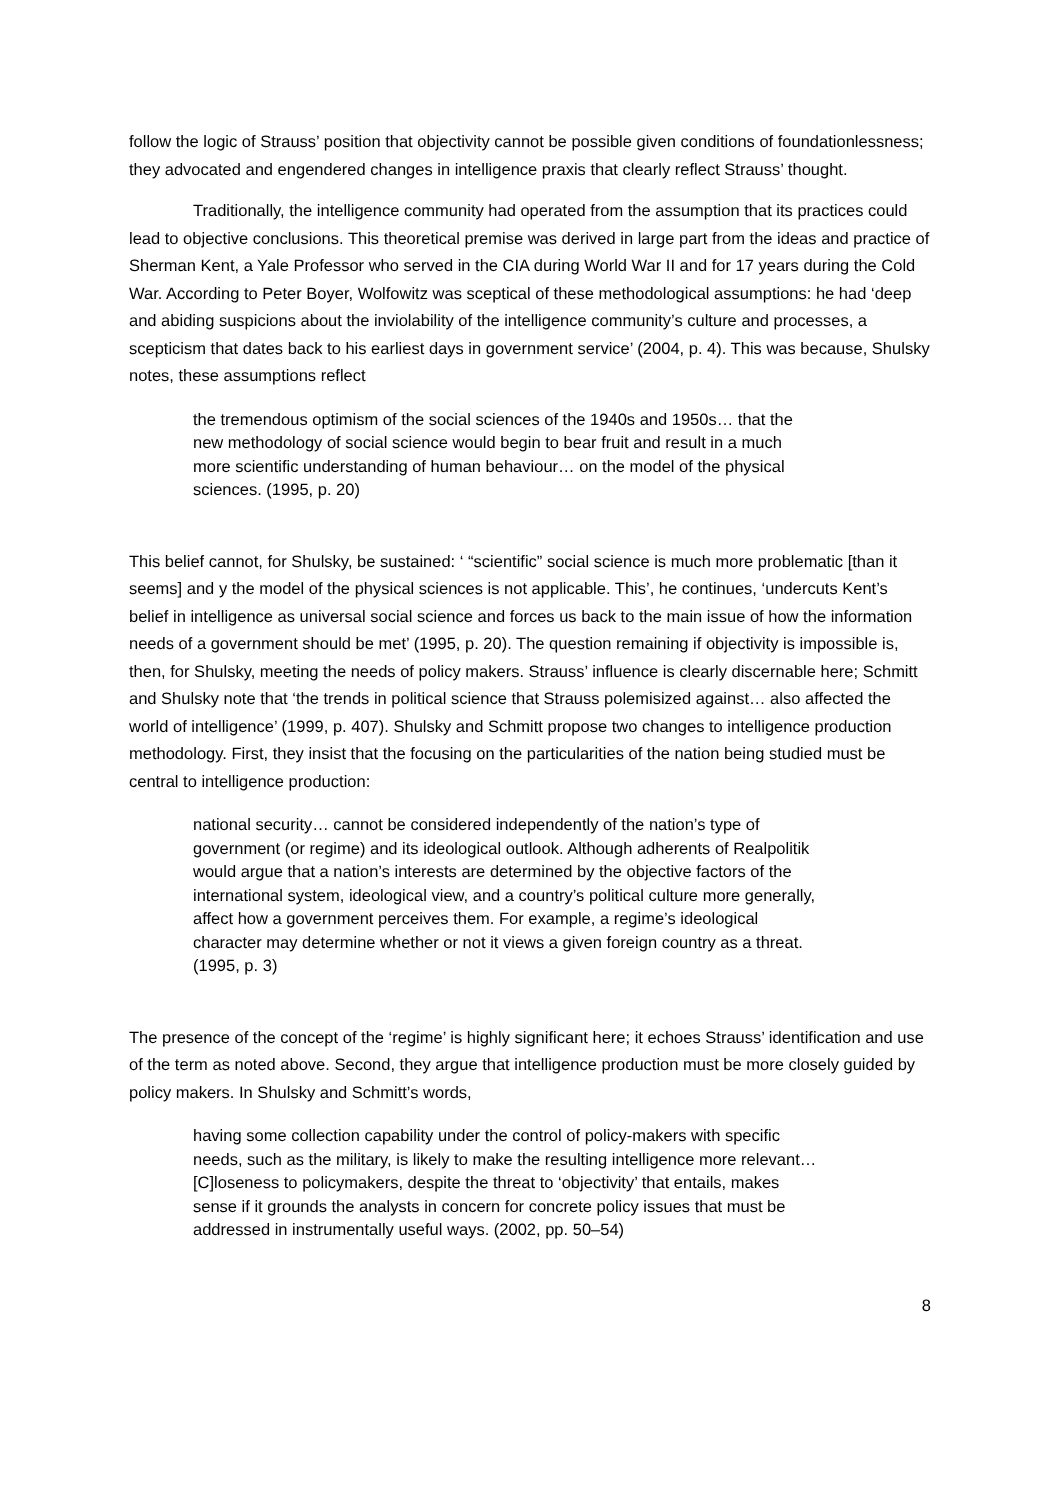follow the logic of Strauss’ position that objectivity cannot be possible given conditions of foundationlessness; they advocated and engendered changes in intelligence praxis that clearly reflect Strauss’ thought.
Traditionally, the intelligence community had operated from the assumption that its practices could lead to objective conclusions. This theoretical premise was derived in large part from the ideas and practice of Sherman Kent, a Yale Professor who served in the CIA during World War II and for 17 years during the Cold War. According to Peter Boyer, Wolfowitz was sceptical of these methodological assumptions: he had ‘deep and abiding suspicions about the inviolability of the intelligence community’s culture and processes, a scepticism that dates back to his earliest days in government service’ (2004, p. 4). This was because, Shulsky notes, these assumptions reflect
the tremendous optimism of the social sciences of the 1940s and 1950s… that the new methodology of social science would begin to bear fruit and result in a much more scientific understanding of human behaviour… on the model of the physical sciences. (1995, p. 20)
This belief cannot, for Shulsky, be sustained: ‘ “scientific” social science is much more problematic [than it seems] and y the model of the physical sciences is not applicable. This’, he continues, ‘undercuts Kent’s belief in intelligence as universal social science and forces us back to the main issue of how the information needs of a government should be met’ (1995, p. 20). The question remaining if objectivity is impossible is, then, for Shulsky, meeting the needs of policy makers. Strauss’ influence is clearly discernable here; Schmitt and Shulsky note that ‘the trends in political science that Strauss polemisized against… also affected the world of intelligence’ (1999, p. 407). Shulsky and Schmitt propose two changes to intelligence production methodology. First, they insist that the focusing on the particularities of the nation being studied must be central to intelligence production:
national security… cannot be considered independently of the nation’s type of government (or regime) and its ideological outlook. Although adherents of Realpolitik would argue that a nation’s interests are determined by the objective factors of the international system, ideological view, and a country’s political culture more generally, affect how a government perceives them. For example, a regime’s ideological character may determine whether or not it views a given foreign country as a threat. (1995, p. 3)
The presence of the concept of the ‘regime’ is highly significant here; it echoes Strauss’ identification and use of the term as noted above. Second, they argue that intelligence production must be more closely guided by policy makers. In Shulsky and Schmitt’s words,
having some collection capability under the control of policy-makers with specific needs, such as the military, is likely to make the resulting intelligence more relevant… [C]loseness to policymakers, despite the threat to ‘objectivity’ that entails, makes sense if it grounds the analysts in concern for concrete policy issues that must be addressed in instrumentally useful ways. (2002, pp. 50–54)
8